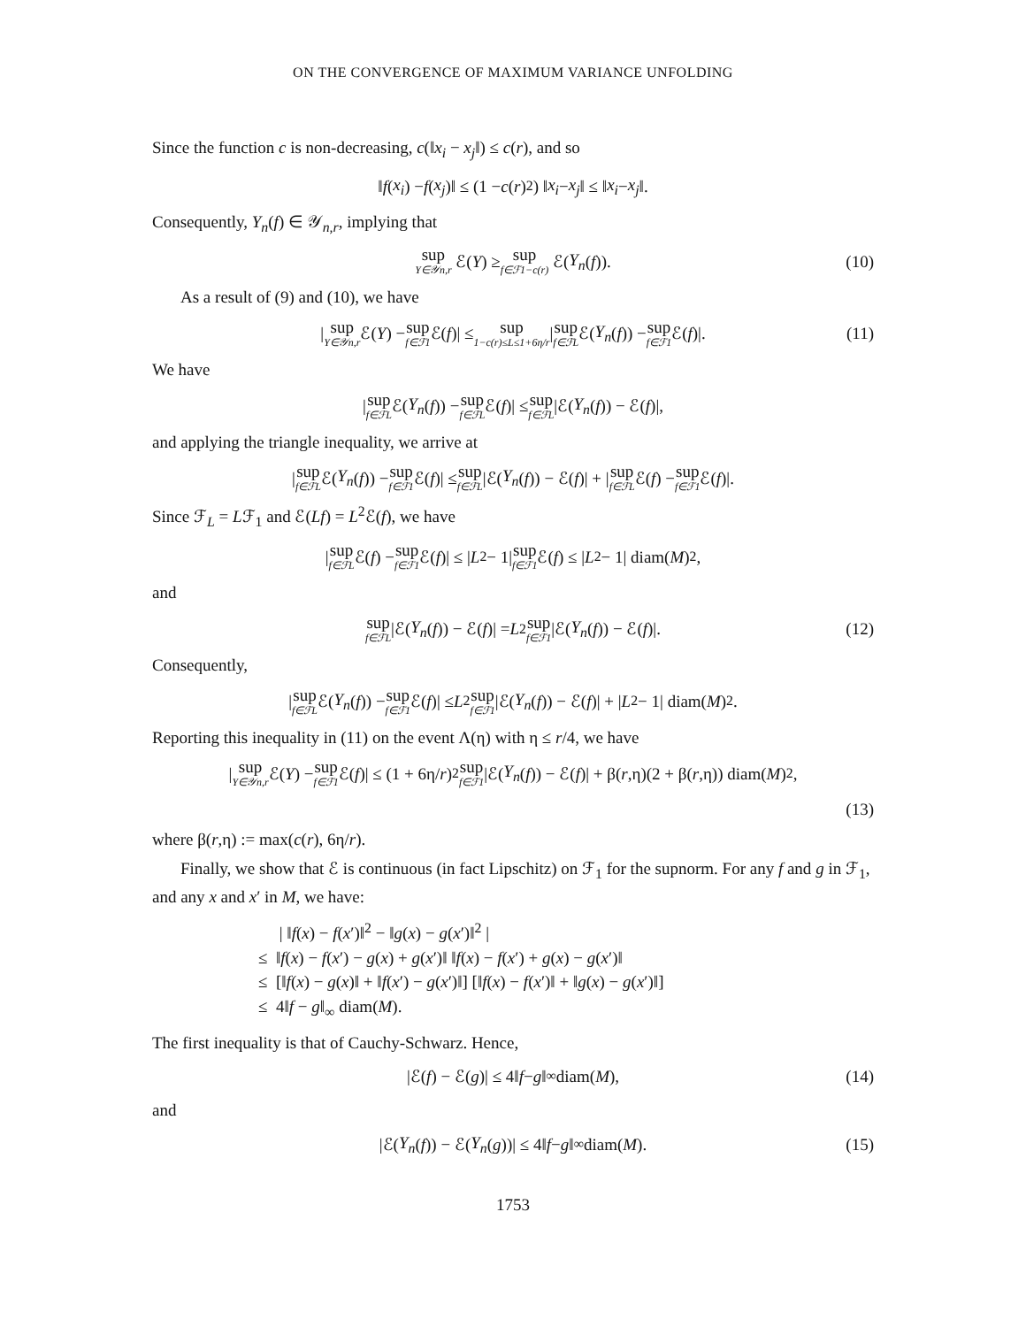ON THE CONVERGENCE OF MAXIMUM VARIANCE UNFOLDING
Since the function c is non-decreasing, c(‖x<sub>i</sub> − x<sub>j</sub>‖) ≤ c(r), and so
‖ f (x<sub>i</sub>) − f (x<sub>j</sub>)‖ ≤ (1 − c (r)<sup>2</sup>) ‖ x<sub>i</sub> − x<sub>j</sub> ‖ ≤ ‖ x<sub>i</sub> − x<sub>j</sub> ‖.
Consequently, Y<sub>n</sub>(f) ∈ 𝒴<sub>n,r</sub>, implying that
sup Y∈𝒴n,r ℰ(Y) ≥ sup f∈ℱ1−c(r) ℰ(Y<sub>n</sub> (f)). (10)
As a result of (9) and (10), we have
| sup Y∈𝒴n,r ℰ(Y) − sup f∈ℱ1 ℰ(f)| ≤ sup 1−c(r)≤L≤1+6η/r | sup f∈ℱL ℰ(Y<sub>n</sub> (f)) − sup f∈ℱ1 ℰ(f)|. (11)
We have
| sup f∈ℱL ℰ(Y<sub>n</sub> (f)) − sup f∈ℱL ℰ(f)| ≤ sup f∈ℱL |ℰ(Y<sub>n</sub> (f)) − ℰ(f)|,
and applying the triangle inequality, we arrive at
| sup f∈ℱL ℰ(Y<sub>n</sub> (f)) − sup f∈ℱ1 ℰ(f)| ≤ sup f∈ℱL |ℰ(Y<sub>n</sub> (f)) − ℰ(f)| + | sup f∈ℱL ℰ(f) − sup f∈ℱ1 ℰ(f)|.
Since ℱ<sub>L</sub> = Lℱ<sub>1</sub> and ℰ(Lf) = L<sup>2</sup>ℰ(f), we have
| sup f∈ℱL ℰ(f) − sup f∈ℱ1 ℰ(f)| ≤ | L<sup>2</sup> − 1| sup f∈ℱ1 ℰ(f) ≤ | L<sup>2</sup> − 1| diam(M)<sup>2</sup>,
and
sup f∈ℱL |ℰ(Y<sub>n</sub> (f)) − ℰ(f)| = L<sup>2</sup> sup f∈ℱ1 |ℰ(Y<sub>n</sub> (f)) − ℰ(f)|. (12)
Consequently,
| sup f∈ℱL ℰ(Y<sub>n</sub> (f)) − sup f∈ℱ1 ℰ(f)| ≤ L<sup>2</sup> sup f∈ℱ1 |ℰ(Y<sub>n</sub> (f)) − ℰ(f)| + | L<sup>2</sup> − 1| diam(M)<sup>2</sup>.
Reporting this inequality in (11) on the event Λ(η) with η ≤ r/4, we have
| sup Y∈𝒴n,r ℰ(Y) − sup f∈ℱ1 ℰ(f)| ≤ (1 + 6η/ r)<sup>2</sup> sup f∈ℱ1 |ℰ(Y<sub>n</sub> (f)) − ℰ(f)| + β(r,η)(2 + β(r,η)) diam(M)<sup>2</sup>,
(13)
where β(r,η) := max(c(r), 6η/r).
Finally, we show that ℰ is continuous (in fact Lipschitz) on ℱ<sub>1</sub> for the supnorm. For any f and g in ℱ<sub>1</sub>, and any x and x′ in M, we have:
| ‖f(x) − f(x′)‖<sup>2</sup> − ‖g(x) − g(x′)‖<sup>2</sup> |
≤ ‖f(x) − f(x′) − g(x) + g(x′)‖ ‖f(x) − f(x′) + g(x) − g(x′)‖
≤ [‖f(x) − g(x)‖ + ‖f(x′) − g(x′)‖] [‖f(x) − f(x′)‖ + ‖g(x) − g(x′)‖]
≤ 4‖f − g‖<sub>∞</sub> diam(M).
The first inequality is that of Cauchy-Schwarz. Hence,
|ℰ(f) − ℰ(g)| ≤ 4‖ f − g ‖<sub>∞</sub> diam(M), (14)
and
|ℰ(Y<sub>n</sub> (f)) − ℰ(Y<sub>n</sub> (g))| ≤ 4‖ f − g ‖<sub>∞</sub> diam(M). (15)
1753